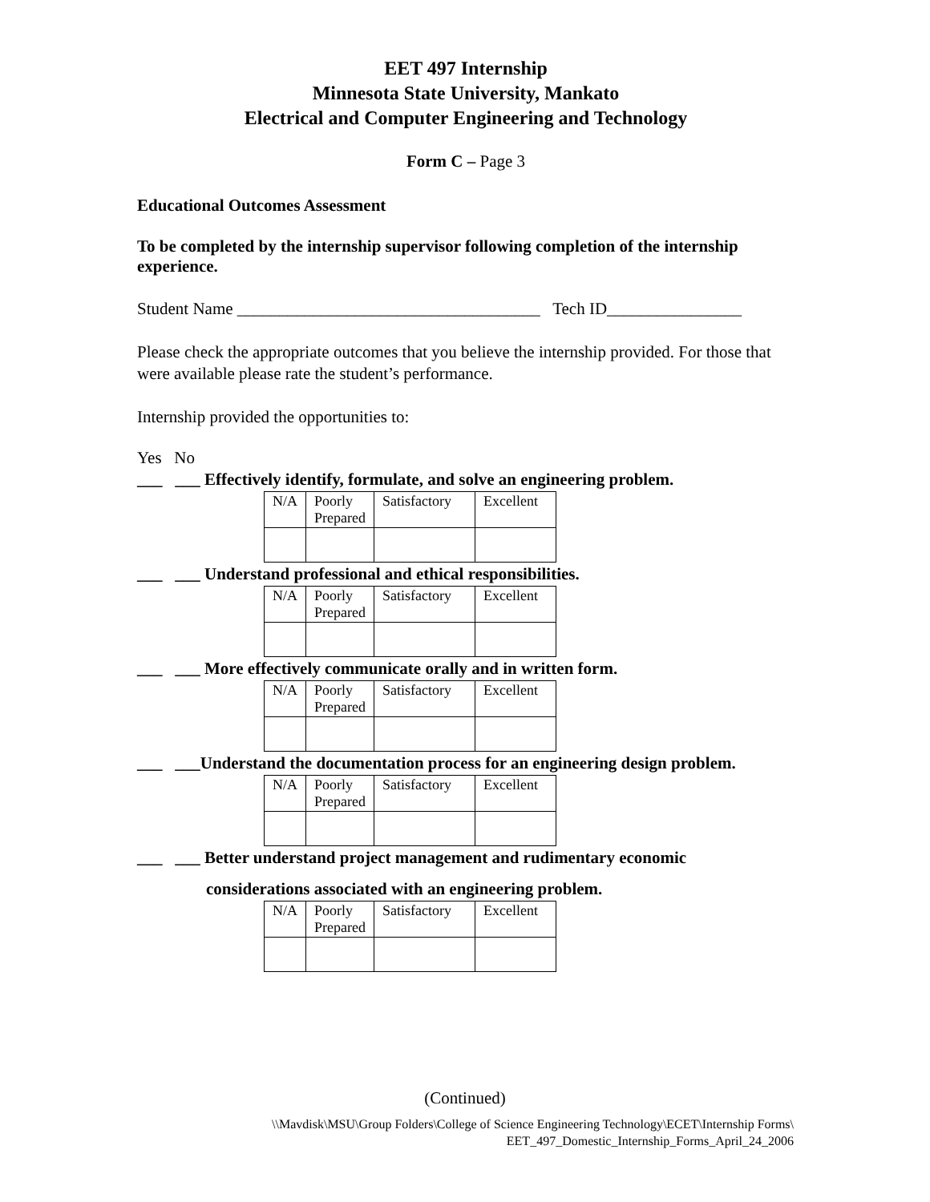EET 497 Internship
Minnesota State University, Mankato
Electrical and Computer Engineering and Technology
Form C – Page 3
Educational Outcomes Assessment
To be completed by the internship supervisor following completion of the internship experience.
Student Name ____________________________________ Tech ID________________
Please check the appropriate outcomes that you believe the internship provided. For those that were available please rate the student’s performance.
Internship provided the opportunities to:
Yes No
___ ___ Effectively identify, formulate, and solve an engineering problem.
| N/A | Poorly Prepared | Satisfactory | Excellent |
___ ___ Understand professional and ethical responsibilities.
| N/A | Poorly Prepared | Satisfactory | Excellent |
___ ___ More effectively communicate orally and in written form.
| N/A | Poorly Prepared | Satisfactory | Excellent |
___ ___Understand the documentation process for an engineering design problem.
| N/A | Poorly Prepared | Satisfactory | Excellent |
___ ___ Better understand project management and rudimentary economic
considerations associated with an engineering problem.
| N/A | Poorly Prepared | Satisfactory | Excellent |
(Continued)
\\Mavdisk\MSU\Group Folders\College of Science Engineering Technology\ECET\Internship Forms\
EET_497_Domestic_Internship_Forms_April_24_2006